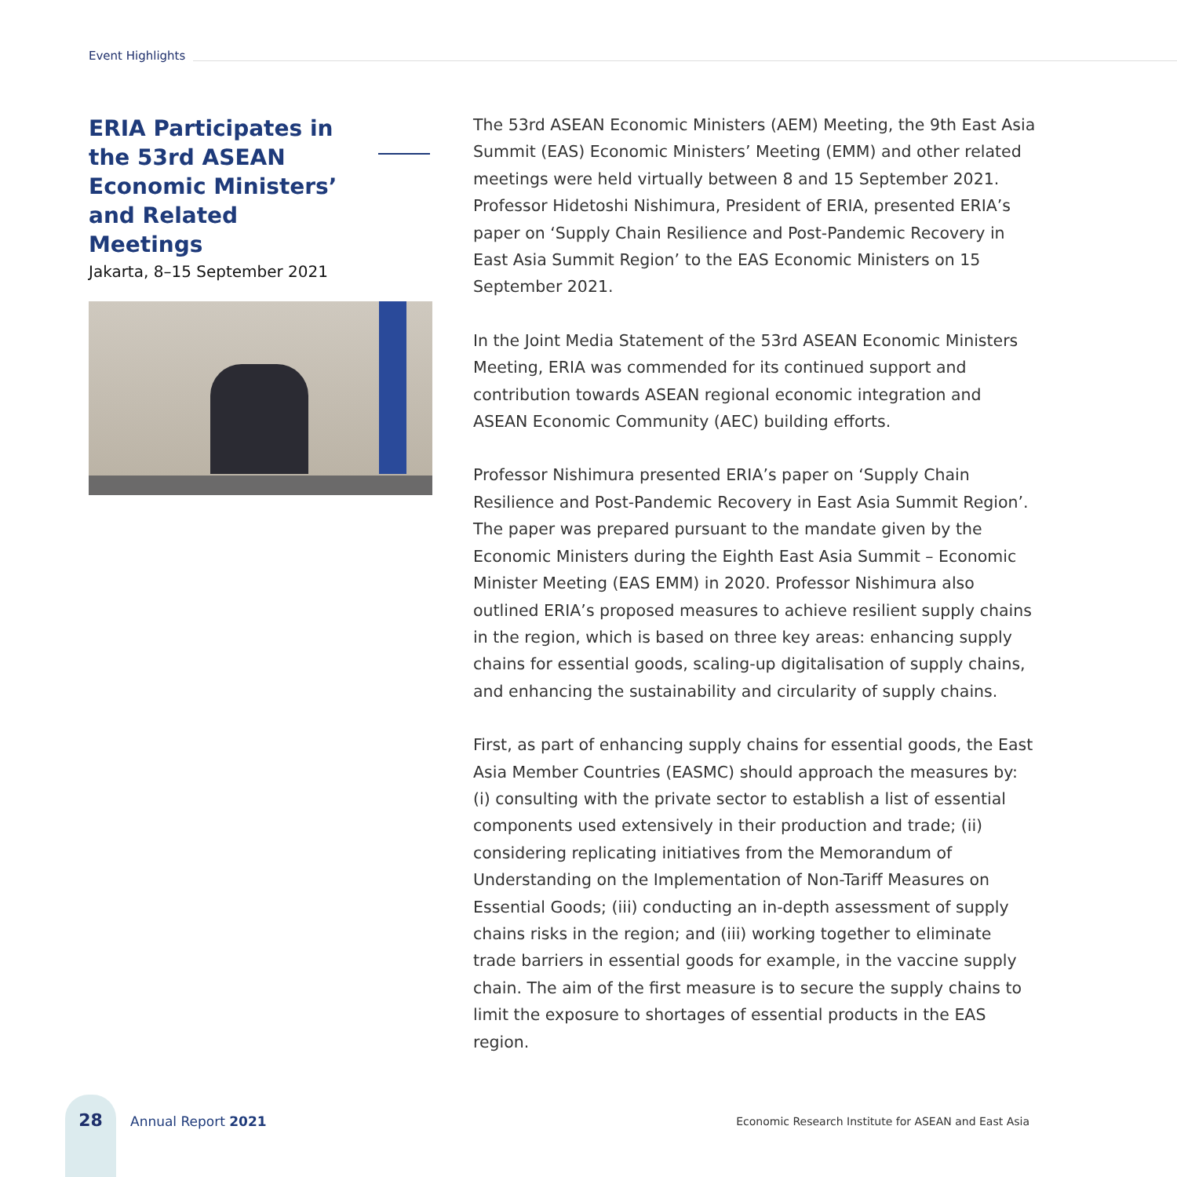Event Highlights
ERIA Participates in the 53rd ASEAN Economic Ministers’ and Related Meetings
Jakarta, 8–15 September 2021
The 53rd ASEAN Economic Ministers (AEM) Meeting, the 9th East Asia Summit (EAS) Economic Ministers’ Meeting (EMM) and other related meetings were held virtually between 8 and 15 September 2021. Professor Hidetoshi Nishimura, President of ERIA, presented ERIA’s paper on ‘Supply Chain Resilience and Post-Pandemic Recovery in East Asia Summit Region’ to the EAS Economic Ministers on 15 September 2021.
In the Joint Media Statement of the 53rd ASEAN Economic Ministers Meeting, ERIA was commended for its continued support and contribution towards ASEAN regional economic integration and ASEAN Economic Community (AEC) building efforts.
Professor Nishimura presented ERIA’s paper on ‘Supply Chain Resilience and Post-Pandemic Recovery in East Asia Summit Region’. The paper was prepared pursuant to the mandate given by the Economic Ministers during the Eighth East Asia Summit – Economic Minister Meeting (EAS EMM) in 2020. Professor Nishimura also outlined ERIA’s proposed measures to achieve resilient supply chains in the region, which is based on three key areas: enhancing supply chains for essential goods, scaling-up digitalisation of supply chains, and enhancing the sustainability and circularity of supply chains.
First, as part of enhancing supply chains for essential goods, the East Asia Member Countries (EASMC) should approach the measures by: (i) consulting with the private sector to establish a list of essential components used extensively in their production and trade; (ii) considering replicating initiatives from the Memorandum of Understanding on the Implementation of Non-Tariff Measures on Essential Goods; (iii) conducting an in-depth assessment of supply chains risks in the region; and (iii) working together to eliminate trade barriers in essential goods for example, in the vaccine supply chain. The aim of the first measure is to secure the supply chains to limit the exposure to shortages of essential products in the EAS region.
28
Annual Report 2021
Economic Research Institute for ASEAN and East Asia